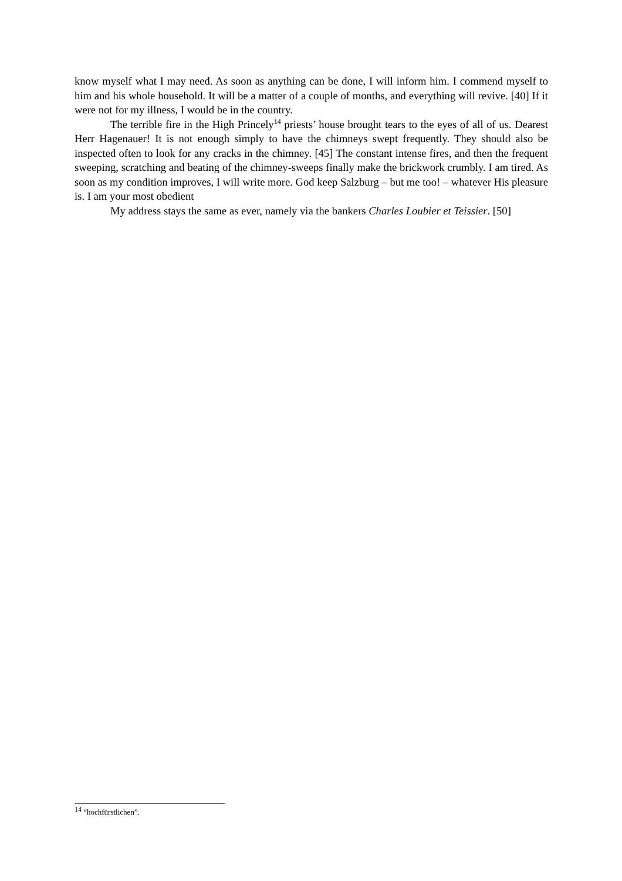know myself what I may need. As soon as anything can be done, I will inform him. I commend myself to him and his whole household. It will be a matter of a couple of months, and everything will revive. [40] If it were not for my illness, I would be in the country.
The terrible fire in the High Princely<sup>14</sup> priests’ house brought tears to the eyes of all of us. Dearest Herr Hagenauer! It is not enough simply to have the chimneys swept frequently. They should also be inspected often to look for any cracks in the chimney. [45] The constant intense fires, and then the frequent sweeping, scratching and beating of the chimney-sweeps finally make the brickwork crumbly. I am tired. As soon as my condition improves, I will write more. God keep Salzburg – but me too! – whatever His pleasure is. I am your most obedient
My address stays the same as ever, namely via the bankers Charles Loubier et Teissier. [50]
<sup>14</sup> “hochfürstlichen”.